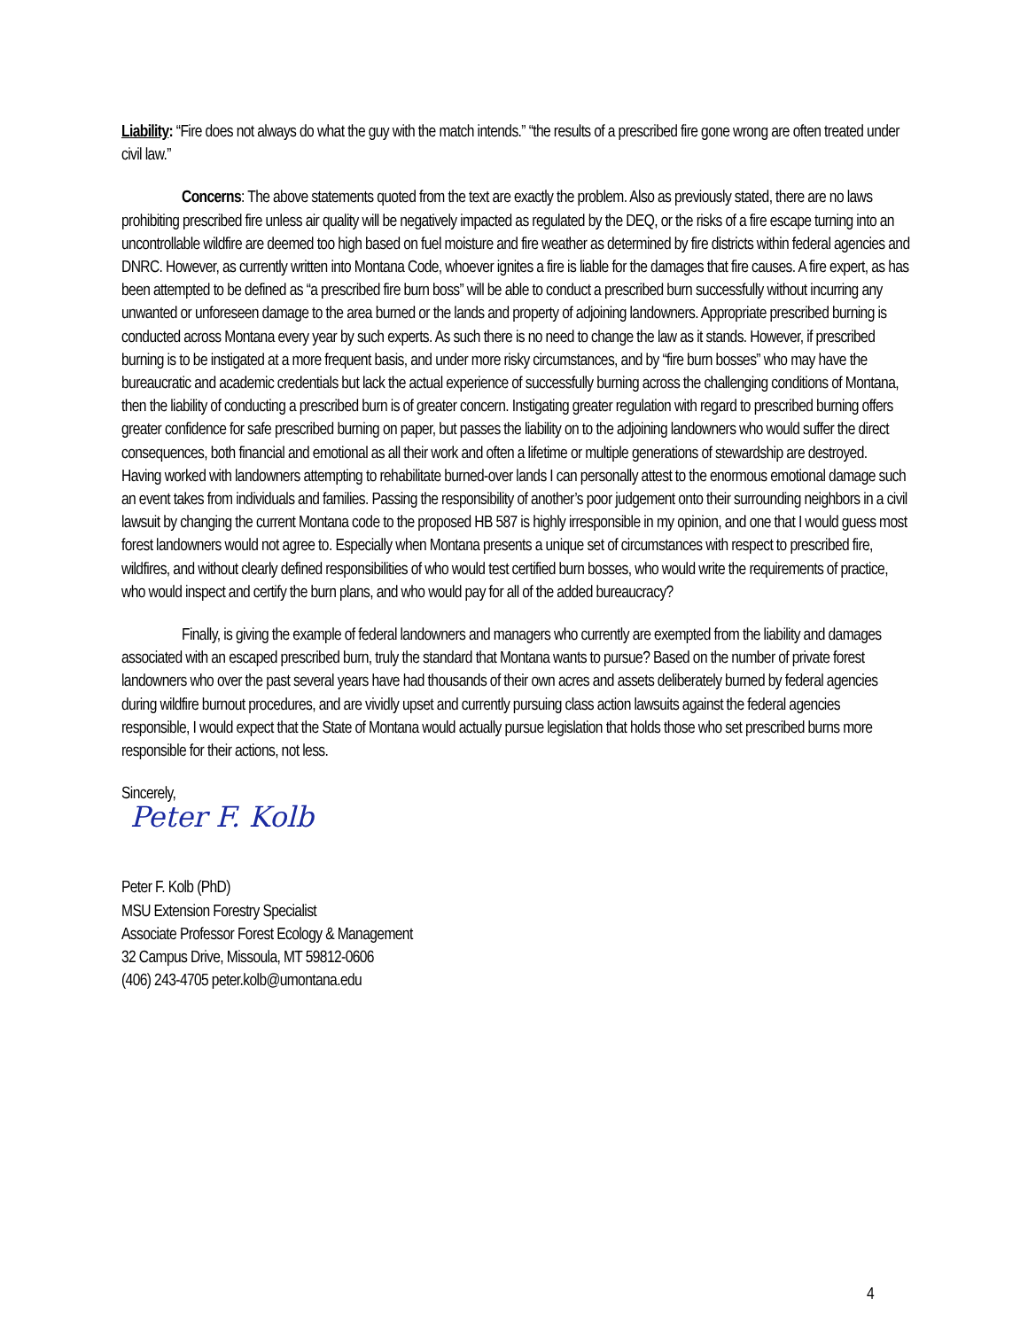Liability: “Fire does not always do what the guy with the match intends.” “the results of a prescribed fire gone wrong are often treated under civil law.”
Concerns: The above statements quoted from the text are exactly the problem. Also as previously stated, there are no laws prohibiting prescribed fire unless air quality will be negatively impacted as regulated by the DEQ, or the risks of a fire escape turning into an uncontrollable wildfire are deemed too high based on fuel moisture and fire weather as determined by fire districts within federal agencies and DNRC. However, as currently written into Montana Code, whoever ignites a fire is liable for the damages that fire causes. A fire expert, as has been attempted to be defined as “a prescribed fire burn boss” will be able to conduct a prescribed burn successfully without incurring any unwanted or unforeseen damage to the area burned or the lands and property of adjoining landowners. Appropriate prescribed burning is conducted across Montana every year by such experts. As such there is no need to change the law as it stands. However, if prescribed burning is to be instigated at a more frequent basis, and under more risky circumstances, and by “fire burn bosses” who may have the bureaucratic and academic credentials but lack the actual experience of successfully burning across the challenging conditions of Montana, then the liability of conducting a prescribed burn is of greater concern. Instigating greater regulation with regard to prescribed burning offers greater confidence for safe prescribed burning on paper, but passes the liability on to the adjoining landowners who would suffer the direct consequences, both financial and emotional as all their work and often a lifetime or multiple generations of stewardship are destroyed. Having worked with landowners attempting to rehabilitate burned-over lands I can personally attest to the enormous emotional damage such an event takes from individuals and families. Passing the responsibility of another’s poor judgement onto their surrounding neighbors in a civil lawsuit by changing the current Montana code to the proposed HB 587 is highly irresponsible in my opinion, and one that I would guess most forest landowners would not agree to. Especially when Montana presents a unique set of circumstances with respect to prescribed fire, wildfires, and without clearly defined responsibilities of who would test certified burn bosses, who would write the requirements of practice, who would inspect and certify the burn plans, and who would pay for all of the added bureaucracy?
Finally, is giving the example of federal landowners and managers who currently are exempted from the liability and damages associated with an escaped prescribed burn, truly the standard that Montana wants to pursue? Based on the number of private forest landowners who over the past several years have had thousands of their own acres and assets deliberately burned by federal agencies during wildfire burnout procedures, and are vividly upset and currently pursuing class action lawsuits against the federal agencies responsible, I would expect that the State of Montana would actually pursue legislation that holds those who set prescribed burns more responsible for their actions, not less.
Sincerely,
Peter F. Kolb
Peter F. Kolb (PhD)
MSU Extension Forestry Specialist
Associate Professor Forest Ecology & Management
32 Campus Drive, Missoula, MT 59812-0606
(406) 243-4705 peter.kolb@umontana.edu
4